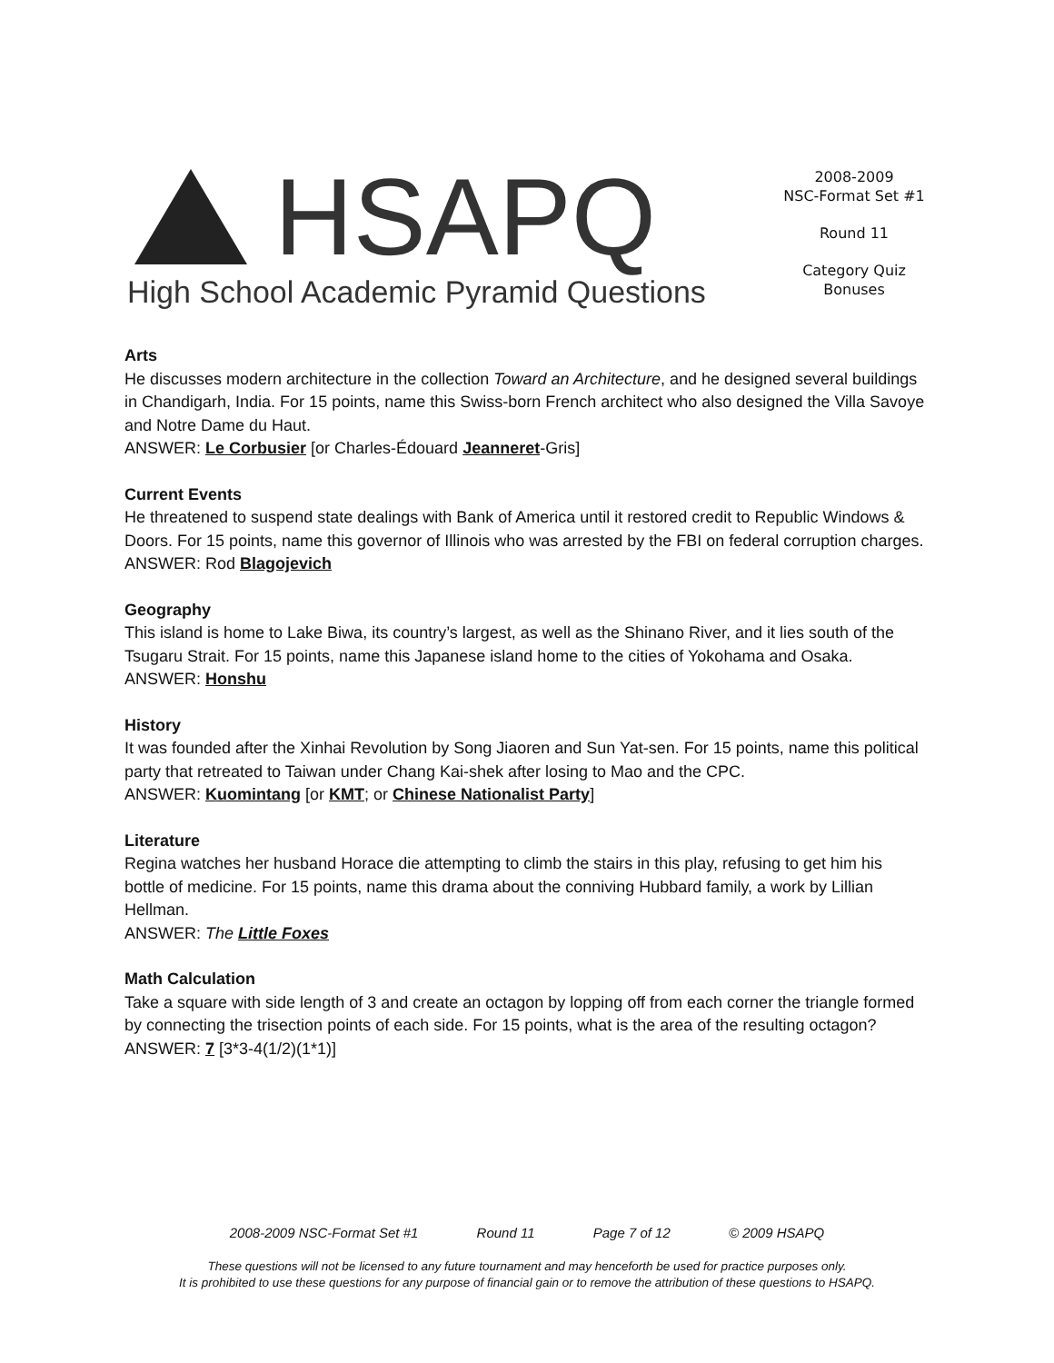HSAPQ
High School Academic Pyramid Questions
2008-2009
NSC-Format Set #1
Round 11
Category Quiz
Bonuses
Arts
He discusses modern architecture in the collection Toward an Architecture, and he designed several buildings in Chandigarh, India. For 15 points, name this Swiss-born French architect who also designed the Villa Savoye and Notre Dame du Haut.
ANSWER: Le Corbusier [or Charles-Édouard Jeanneret-Gris]
Current Events
He threatened to suspend state dealings with Bank of America until it restored credit to Republic Windows & Doors. For 15 points, name this governor of Illinois who was arrested by the FBI on federal corruption charges.
ANSWER: Rod Blagojevich
Geography
This island is home to Lake Biwa, its country’s largest, as well as the Shinano River, and it lies south of the Tsugaru Strait. For 15 points, name this Japanese island home to the cities of Yokohama and Osaka.
ANSWER: Honshu
History
It was founded after the Xinhai Revolution by Song Jiaoren and Sun Yat-sen. For 15 points, name this political party that retreated to Taiwan under Chang Kai-shek after losing to Mao and the CPC.
ANSWER: Kuomintang [or KMT; or Chinese Nationalist Party]
Literature
Regina watches her husband Horace die attempting to climb the stairs in this play, refusing to get him his bottle of medicine. For 15 points, name this drama about the conniving Hubbard family, a work by Lillian Hellman.
ANSWER: The Little Foxes
Math Calculation
Take a square with side length of 3 and create an octagon by lopping off from each corner the triangle formed by connecting the trisection points of each side. For 15 points, what is the area of the resulting octagon?
ANSWER: 7 [3*3-4(1/2)(1*1)]
2008-2009 NSC-Format Set #1 Round 11 Page 7 of 12 © 2009 HSAPQ
These questions will not be licensed to any future tournament and may henceforth be used for practice purposes only.
It is prohibited to use these questions for any purpose of financial gain or to remove the attribution of these questions to HSAPQ.